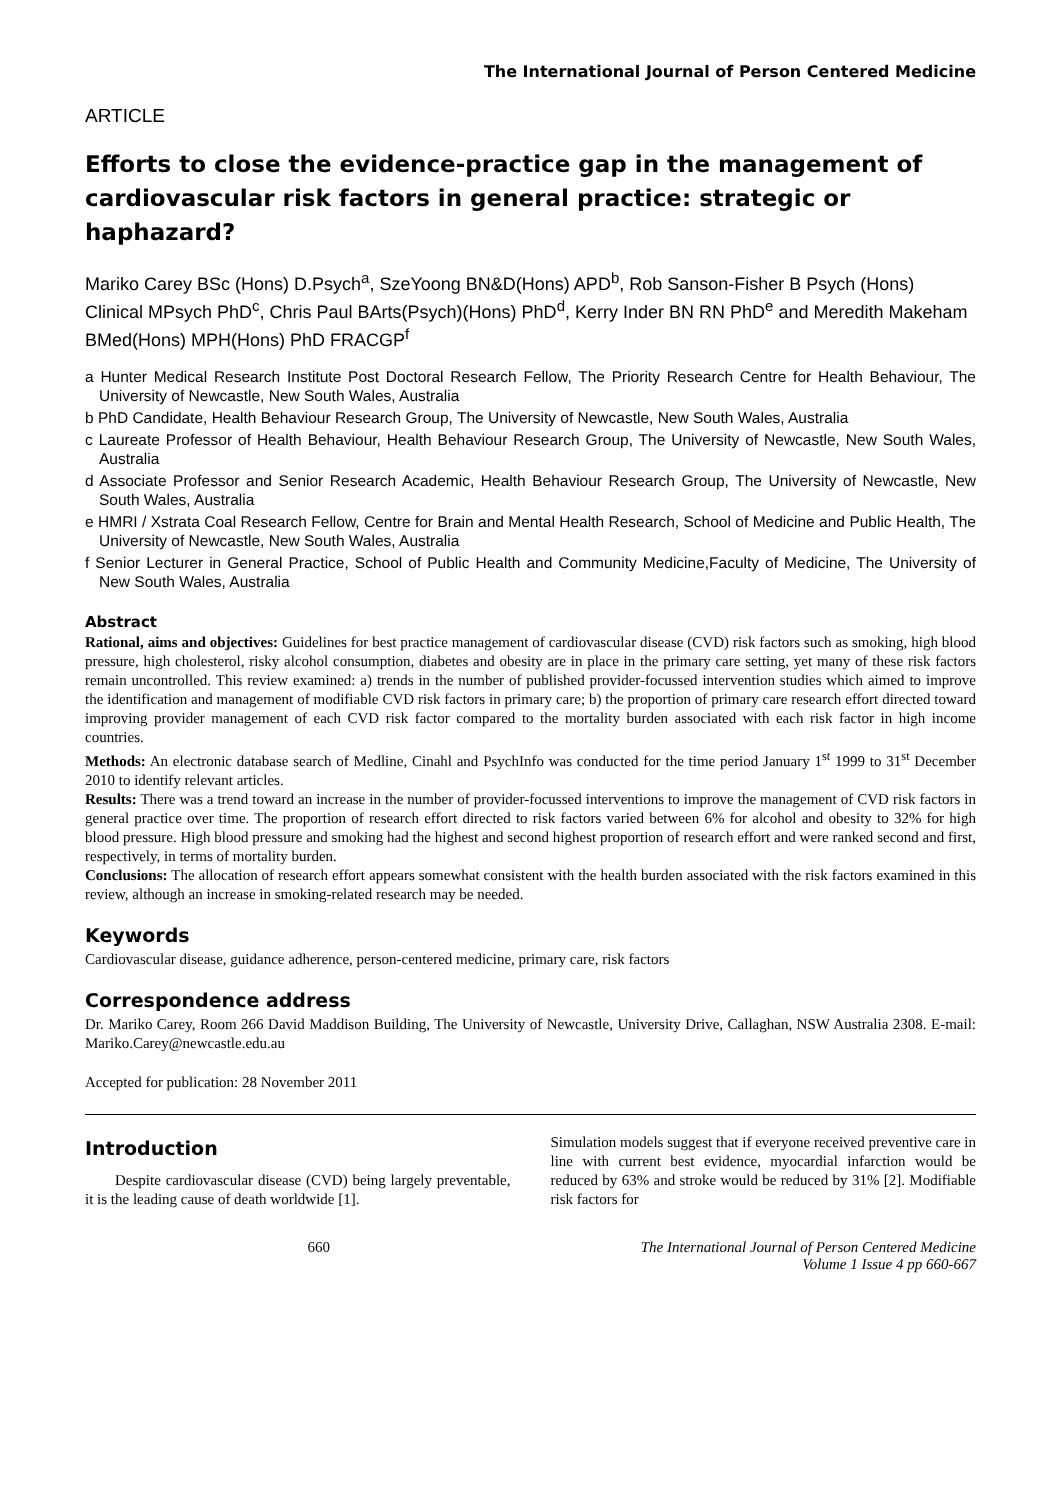The International Journal of Person Centered Medicine
ARTICLE
Efforts to close the evidence-practice gap in the management of cardiovascular risk factors in general practice: strategic or haphazard?
Mariko Carey BSc (Hons) D.Psych<sup>a</sup>, SzeYoong BN&D(Hons) APD<sup>b</sup>, Rob Sanson-Fisher B Psych (Hons) Clinical MPsych PhD<sup>c</sup>, Chris Paul BArts(Psych)(Hons) PhD<sup>d</sup>, Kerry Inder BN RN PhD<sup>e</sup> and Meredith Makeham BMed(Hons) MPH(Hons) PhD FRACGP<sup>f</sup>
a Hunter Medical Research Institute Post Doctoral Research Fellow, The Priority Research Centre for Health Behaviour, The University of Newcastle, New South Wales, Australia
b PhD Candidate, Health Behaviour Research Group, The University of Newcastle, New South Wales, Australia
c Laureate Professor of Health Behaviour, Health Behaviour Research Group, The University of Newcastle, New South Wales, Australia
d Associate Professor and Senior Research Academic, Health Behaviour Research Group, The University of Newcastle, New South Wales, Australia
e HMRI / Xstrata Coal Research Fellow, Centre for Brain and Mental Health Research, School of Medicine and Public Health, The University of Newcastle, New South Wales, Australia
f Senior Lecturer in General Practice, School of Public Health and Community Medicine,Faculty of Medicine, The University of New South Wales, Australia
Abstract
Rational, aims and objectives: Guidelines for best practice management of cardiovascular disease (CVD) risk factors such as smoking, high blood pressure, high cholesterol, risky alcohol consumption, diabetes and obesity are in place in the primary care setting, yet many of these risk factors remain uncontrolled. This review examined: a) trends in the number of published provider-focussed intervention studies which aimed to improve the identification and management of modifiable CVD risk factors in primary care; b) the proportion of primary care research effort directed toward improving provider management of each CVD risk factor compared to the mortality burden associated with each risk factor in high income countries.
Methods: An electronic database search of Medline, Cinahl and PsychInfo was conducted for the time period January 1<sup>st</sup> 1999 to 31<sup>st</sup> December 2010 to identify relevant articles.
Results: There was a trend toward an increase in the number of provider-focussed interventions to improve the management of CVD risk factors in general practice over time. The proportion of research effort directed to risk factors varied between 6% for alcohol and obesity to 32% for high blood pressure. High blood pressure and smoking had the highest and second highest proportion of research effort and were ranked second and first, respectively, in terms of mortality burden.
Conclusions: The allocation of research effort appears somewhat consistent with the health burden associated with the risk factors examined in this review, although an increase in smoking-related research may be needed.
Keywords
Cardiovascular disease, guidance adherence, person-centered medicine, primary care, risk factors
Correspondence address
Dr. Mariko Carey, Room 266 David Maddison Building, The University of Newcastle, University Drive, Callaghan, NSW Australia 2308. E-mail: Mariko.Carey@newcastle.edu.au
Accepted for publication: 28 November 2011
Introduction
Despite cardiovascular disease (CVD) being largely preventable, it is the leading cause of death worldwide [1].
Simulation models suggest that if everyone received preventive care in line with current best evidence, myocardial infarction would be reduced by 63% and stroke would be reduced by 31% [2]. Modifiable risk factors for
660 The International Journal of Person Centered Medicine
Volume 1 Issue 4 pp 660-667